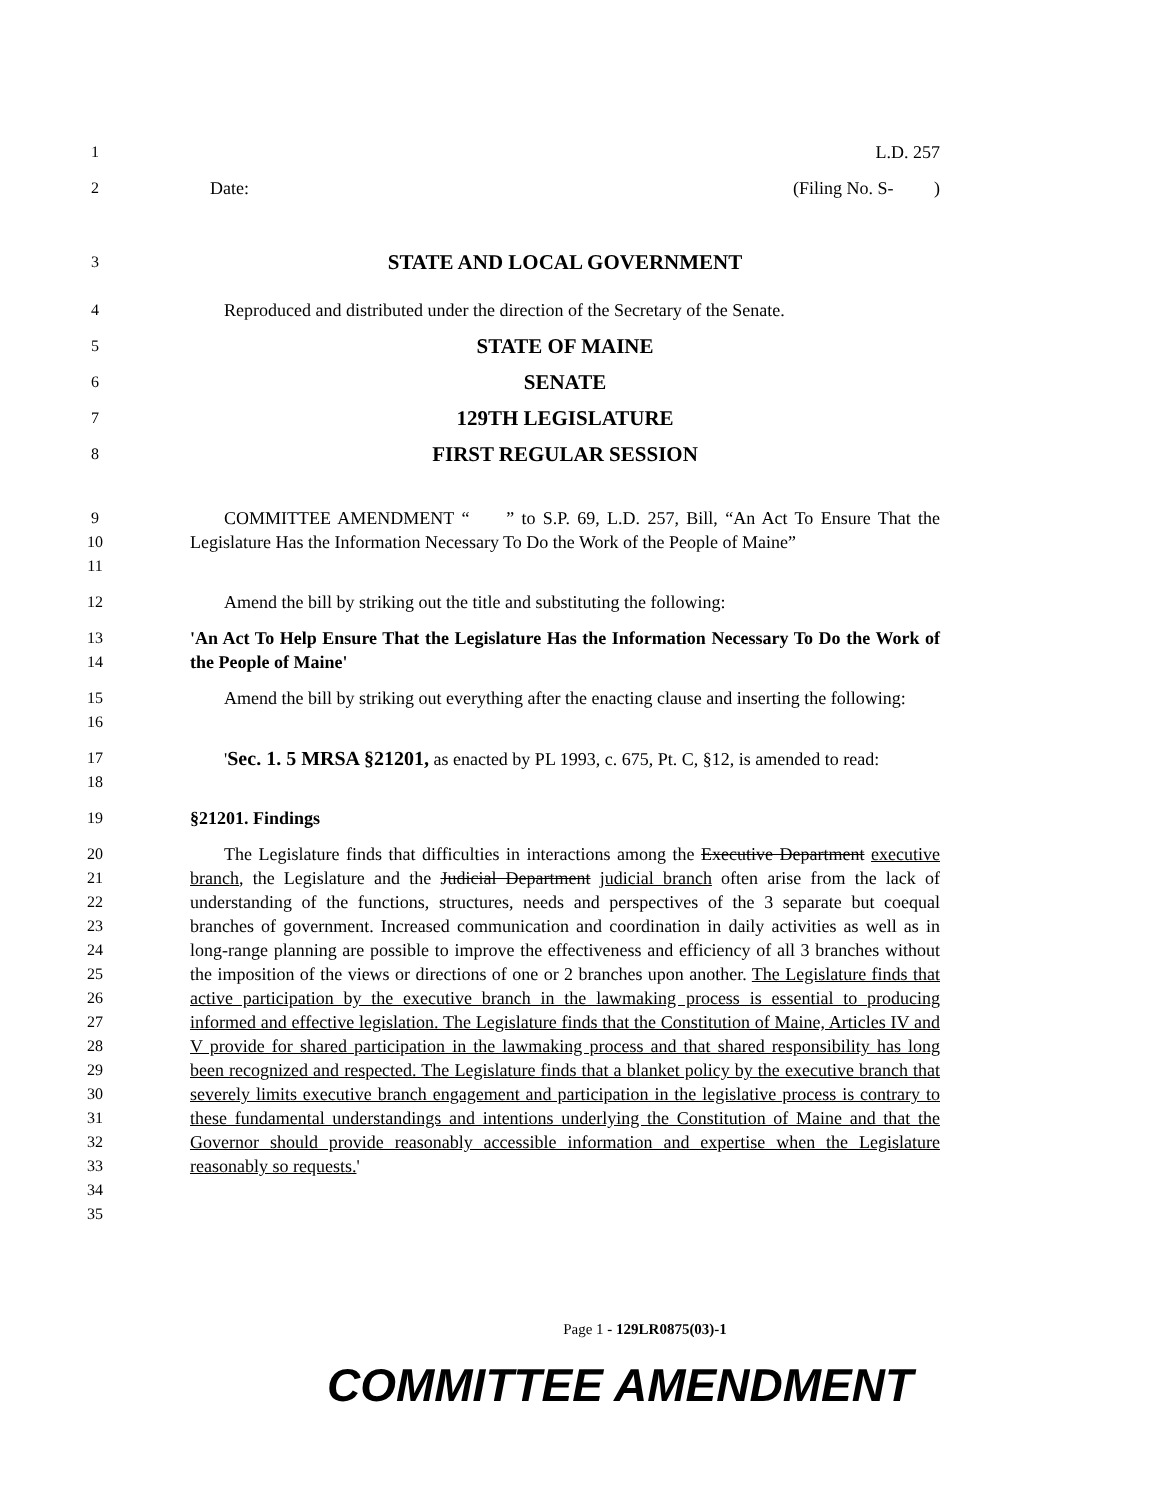1 L.D. 257
2 Date: (Filing No. S- )
3 STATE AND LOCAL GOVERNMENT
4 Reproduced and distributed under the direction of the Secretary of the Senate.
5 STATE OF MAINE
6 SENATE
7 129TH LEGISLATURE
8 FIRST REGULAR SESSION
9
10
11 COMMITTEE AMENDMENT “ ” to S.P. 69, L.D. 257, Bill, “An Act To Ensure That the Legislature Has the Information Necessary To Do the Work of the People of Maine”
12 Amend the bill by striking out the title and substituting the following:
13
14 'An Act To Help Ensure That the Legislature Has the Information Necessary To Do the Work of the People of Maine'
15
16 Amend the bill by striking out everything after the enacting clause and inserting the following:
17
18 'Sec. 1. 5 MRSA §21201, as enacted by PL 1993, c. 675, Pt. C, §12, is amended to read:
19 §21201. Findings
20
21
22
23
24
25
26
27
28
29
30
31
32
33
34
35 The Legislature finds that difficulties in interactions among the Executive Department executive branch, the Legislature and the Judicial Department judicial branch often arise from the lack of understanding of the functions, structures, needs and perspectives of the 3 separate but coequal branches of government. Increased communication and coordination in daily activities as well as in long-range planning are possible to improve the effectiveness and efficiency of all 3 branches without the imposition of the views or directions of one or 2 branches upon another. The Legislature finds that active participation by the executive branch in the lawmaking process is essential to producing informed and effective legislation. The Legislature finds that the Constitution of Maine, Articles IV and V provide for shared participation in the lawmaking process and that shared responsibility has long been recognized and respected. The Legislature finds that a blanket policy by the executive branch that severely limits executive branch engagement and participation in the legislative process is contrary to these fundamental understandings and intentions underlying the Constitution of Maine and that the Governor should provide reasonably accessible information and expertise when the Legislature reasonably so requests.'
Page 1 - 129LR0875(03)-1
COMMITTEE AMENDMENT